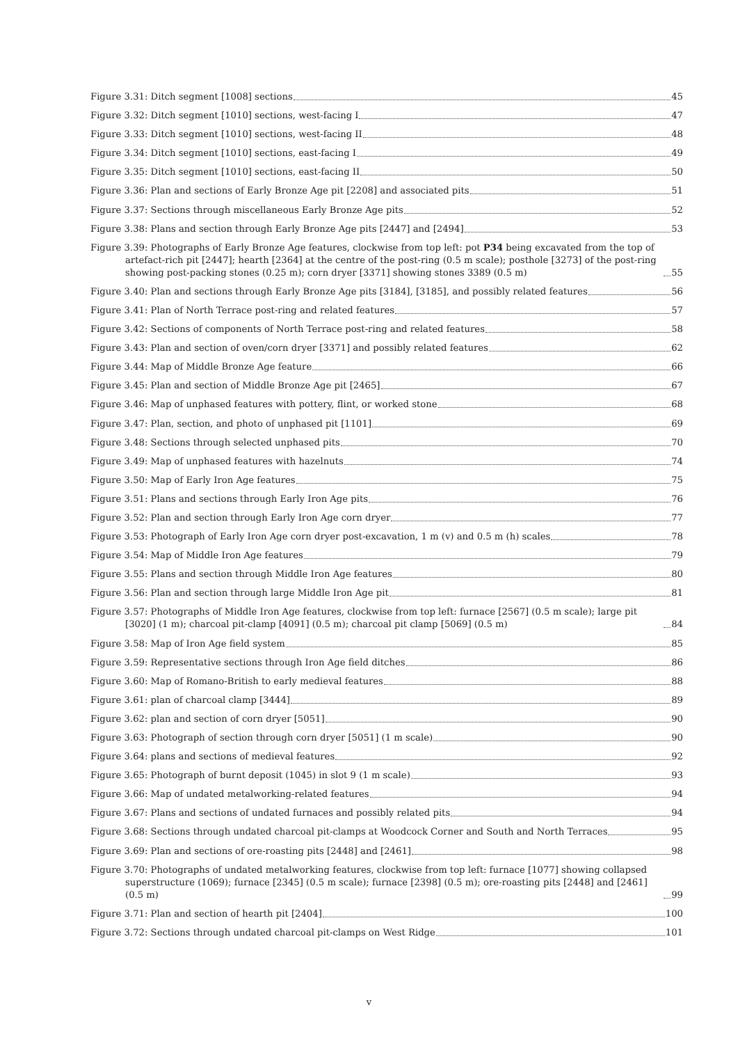Figure 3.31: Ditch segment [1008] sections 45
Figure 3.32: Ditch segment [1010] sections, west-facing I 47
Figure 3.33: Ditch segment [1010] sections, west-facing II 48
Figure 3.34: Ditch segment [1010] sections, east-facing I 49
Figure 3.35: Ditch segment [1010] sections, east-facing II 50
Figure 3.36: Plan and sections of Early Bronze Age pit [2208] and associated pits 51
Figure 3.37: Sections through miscellaneous Early Bronze Age pits 52
Figure 3.38: Plans and section through Early Bronze Age pits [2447] and [2494] 53
Figure 3.39: Photographs of Early Bronze Age features, clockwise from top left: pot P34 being excavated from the top of artefact-rich pit [2447]; hearth [2364] at the centre of the post-ring (0.5 m scale); posthole [3273] of the post-ring showing post-packing stones (0.25 m); corn dryer [3371] showing stones 3389 (0.5 m) 55
Figure 3.40: Plan and sections through Early Bronze Age pits [3184], [3185], and possibly related features 56
Figure 3.41: Plan of North Terrace post-ring and related features 57
Figure 3.42: Sections of components of North Terrace post-ring and related features 58
Figure 3.43: Plan and section of oven/corn dryer [3371] and possibly related features 62
Figure 3.44: Map of Middle Bronze Age feature 66
Figure 3.45: Plan and section of Middle Bronze Age pit [2465] 67
Figure 3.46: Map of unphased features with pottery, flint, or worked stone 68
Figure 3.47: Plan, section, and photo of unphased pit [1101] 69
Figure 3.48: Sections through selected unphased pits 70
Figure 3.49: Map of unphased features with hazelnuts 74
Figure 3.50: Map of Early Iron Age features 75
Figure 3.51: Plans and sections through Early Iron Age pits 76
Figure 3.52: Plan and section through Early Iron Age corn dryer 77
Figure 3.53: Photograph of Early Iron Age corn dryer post-excavation, 1 m (v) and 0.5 m (h) scales 78
Figure 3.54: Map of Middle Iron Age features 79
Figure 3.55: Plans and section through Middle Iron Age features 80
Figure 3.56: Plan and section through large Middle Iron Age pit 81
Figure 3.57: Photographs of Middle Iron Age features, clockwise from top left: furnace [2567] (0.5 m scale); large pit [3020] (1 m); charcoal pit-clamp [4091] (0.5 m); charcoal pit clamp [5069] (0.5 m) 84
Figure 3.58: Map of Iron Age field system 85
Figure 3.59: Representative sections through Iron Age field ditches 86
Figure 3.60: Map of Romano-British to early medieval features 88
Figure 3.61: plan of charcoal clamp [3444] 89
Figure 3.62: plan and section of corn dryer [5051] 90
Figure 3.63: Photograph of section through corn dryer [5051] (1 m scale) 90
Figure 3.64: plans and sections of medieval features 92
Figure 3.65: Photograph of burnt deposit (1045) in slot 9 (1 m scale) 93
Figure 3.66: Map of undated metalworking-related features 94
Figure 3.67: Plans and sections of undated furnaces and possibly related pits 94
Figure 3.68: Sections through undated charcoal pit-clamps at Woodcock Corner and South and North Terraces 95
Figure 3.69: Plan and sections of ore-roasting pits [2448] and [2461] 98
Figure 3.70: Photographs of undated metalworking features, clockwise from top left: furnace [1077] showing collapsed superstructure (1069); furnace [2345] (0.5 m scale); furnace [2398] (0.5 m); ore-roasting pits [2448] and [2461] (0.5 m) 99
Figure 3.71: Plan and section of hearth pit [2404] 100
Figure 3.72: Sections through undated charcoal pit-clamps on West Ridge 101
v